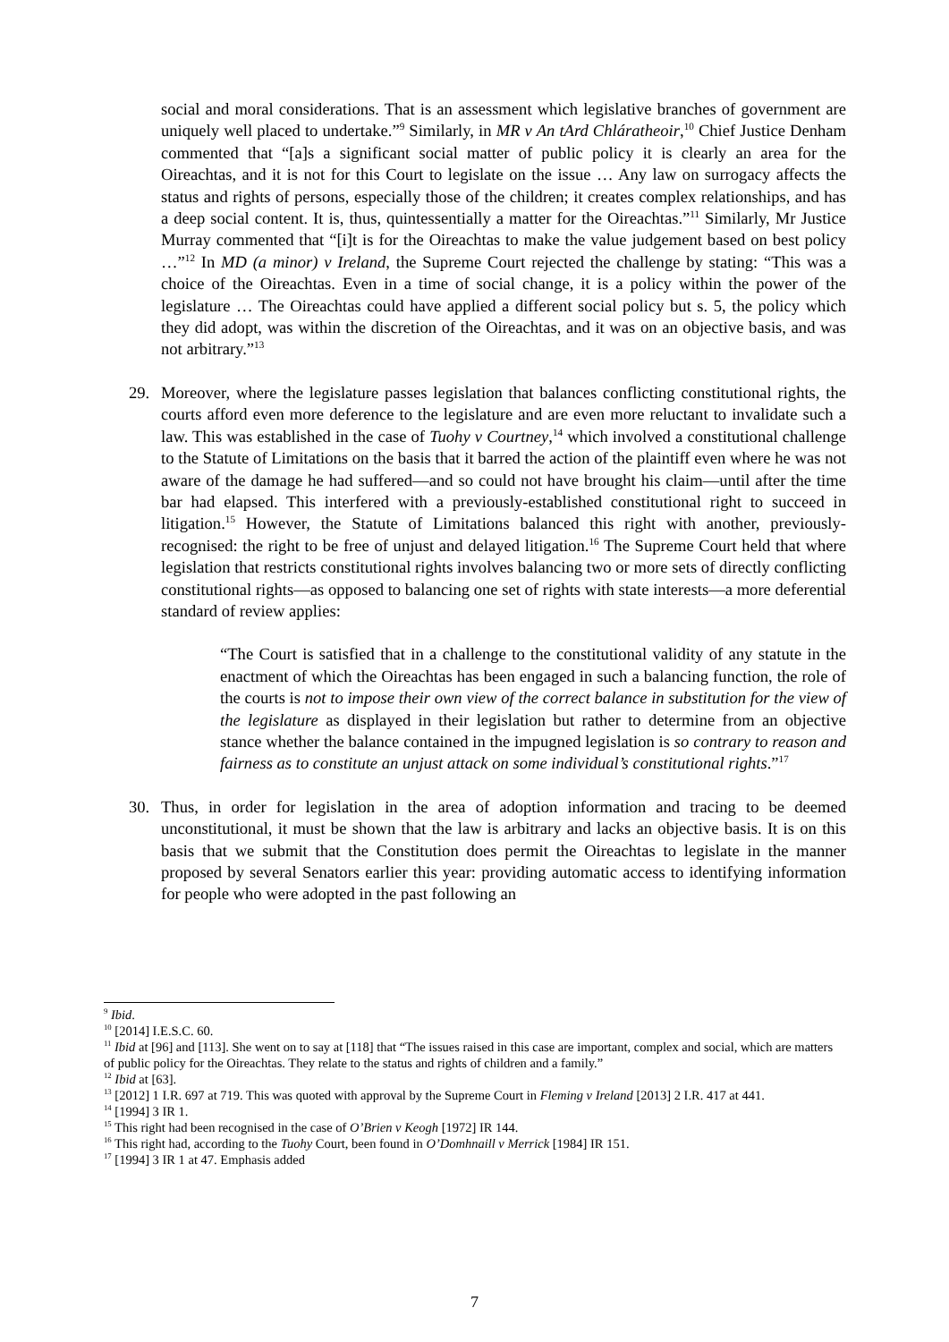social and moral considerations. That is an assessment which legislative branches of government are uniquely well placed to undertake.”<sup>9</sup> Similarly, in MR v An tArd Chláratheoir,<sup>10</sup> Chief Justice Denham commented that “[a]s a significant social matter of public policy it is clearly an area for the Oireachtas, and it is not for this Court to legislate on the issue … Any law on surrogacy affects the status and rights of persons, especially those of the children; it creates complex relationships, and has a deep social content. It is, thus, quintessentially a matter for the Oireachtas.”<sup>11</sup> Similarly, Mr Justice Murray commented that “[i]t is for the Oireachtas to make the value judgement based on best policy …”<sup>12</sup> In MD (a minor) v Ireland, the Supreme Court rejected the challenge by stating: “This was a choice of the Oireachtas. Even in a time of social change, it is a policy within the power of the legislature … The Oireachtas could have applied a different social policy but s. 5, the policy which they did adopt, was within the discretion of the Oireachtas, and it was on an objective basis, and was not arbitrary.”<sup>13</sup>
29. Moreover, where the legislature passes legislation that balances conflicting constitutional rights, the courts afford even more deference to the legislature and are even more reluctant to invalidate such a law. This was established in the case of Tuohy v Courtney,<sup>14</sup> which involved a constitutional challenge to the Statute of Limitations on the basis that it barred the action of the plaintiff even where he was not aware of the damage he had suffered—and so could not have brought his claim—until after the time bar had elapsed. This interfered with a previously-established constitutional right to succeed in litigation.<sup>15</sup> However, the Statute of Limitations balanced this right with another, previously-recognised: the right to be free of unjust and delayed litigation.<sup>16</sup> The Supreme Court held that where legislation that restricts constitutional rights involves balancing two or more sets of directly conflicting constitutional rights—as opposed to balancing one set of rights with state interests—a more deferential standard of review applies:
“The Court is satisfied that in a challenge to the constitutional validity of any statute in the enactment of which the Oireachtas has been engaged in such a balancing function, the role of the courts is not to impose their own view of the correct balance in substitution for the view of the legislature as displayed in their legislation but rather to determine from an objective stance whether the balance contained in the impugned legislation is so contrary to reason and fairness as to constitute an unjust attack on some individual’s constitutional rights.”<sup>17</sup>
30. Thus, in order for legislation in the area of adoption information and tracing to be deemed unconstitutional, it must be shown that the law is arbitrary and lacks an objective basis. It is on this basis that we submit that the Constitution does permit the Oireachtas to legislate in the manner proposed by several Senators earlier this year: providing automatic access to identifying information for people who were adopted in the past following an
<sup>9</sup> Ibid.
<sup>10</sup> [2014] I.E.S.C. 60.
<sup>11</sup> Ibid at [96] and [113]. She went on to say at [118] that “The issues raised in this case are important, complex and social, which are matters of public policy for the Oireachtas. They relate to the status and rights of children and a family.”
<sup>12</sup> Ibid at [63].
<sup>13</sup> [2012] 1 I.R. 697 at 719. This was quoted with approval by the Supreme Court in Fleming v Ireland [2013] 2 I.R. 417 at 441.
<sup>14</sup> [1994] 3 IR 1.
<sup>15</sup> This right had been recognised in the case of O’Brien v Keogh [1972] IR 144.
<sup>16</sup> This right had, according to the Tuohy Court, been found in O’Domhnaill v Merrick [1984] IR 151.
<sup>17</sup> [1994] 3 IR 1 at 47. Emphasis added
7